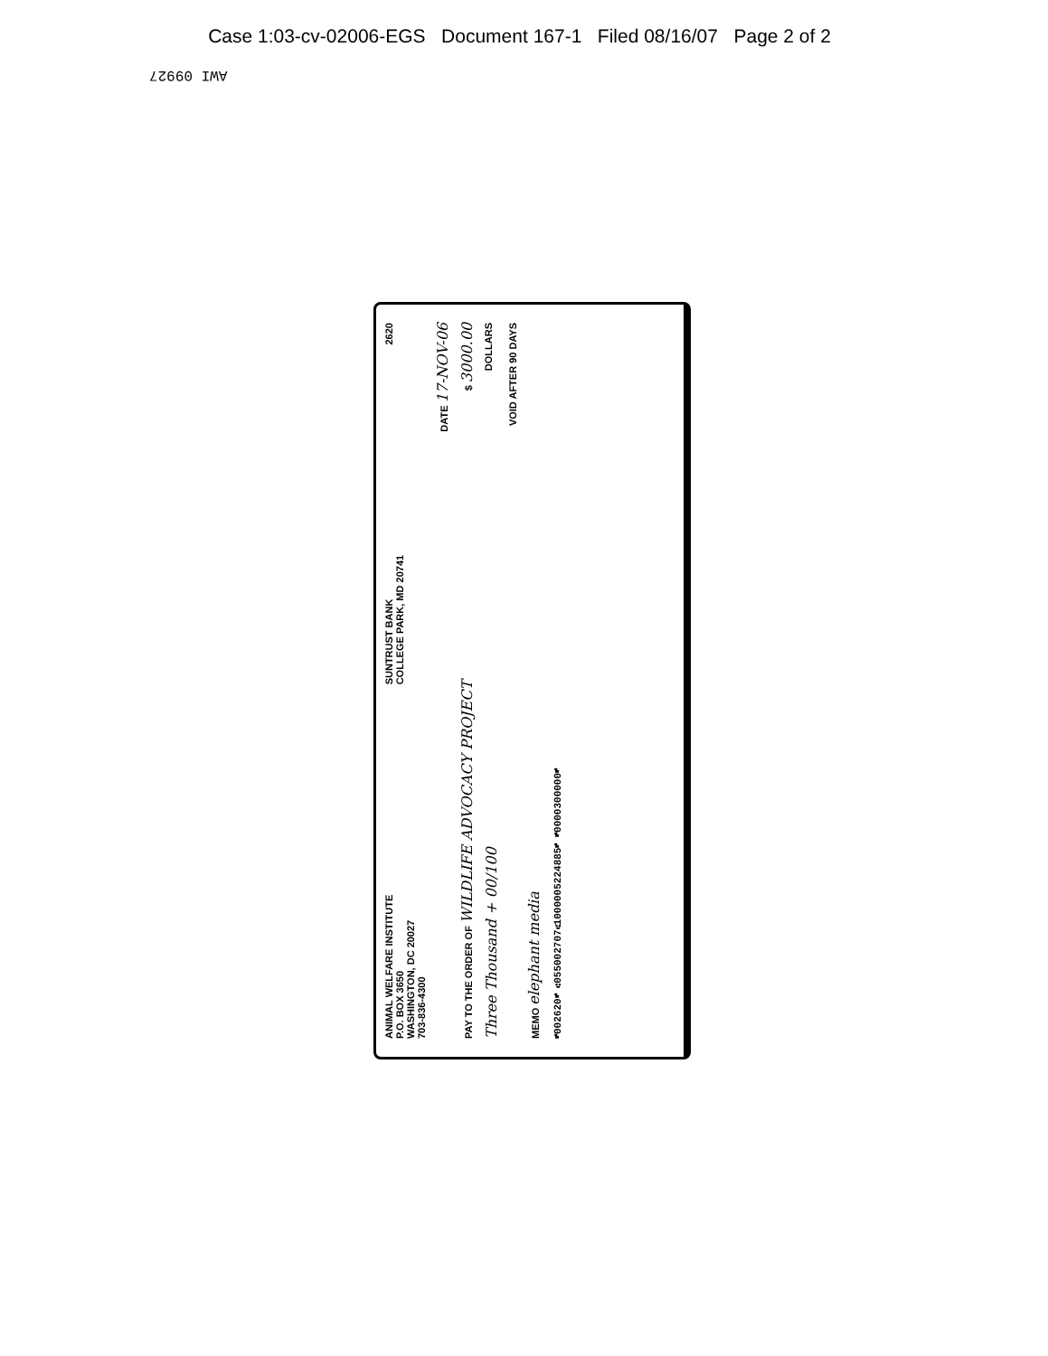Case 1:03-cv-02006-EGS Document 167-1 Filed 08/16/07 Page 2 of 2
AWI 09927
ANIMAL WELFARE INSTITUTE
P.O. BOX 3650
WASHINGTON, DC 20027
703-836-4300 SUNTRUST BANK
COLLEGE PARK, MD 20741 2620
DATE 17-NOV-06
PAY TO THE ORDER OF WILDLIFE ADVOCACY PROJECT $ 3000.00
Three Thousand + 00/100 DOLLARS
VOID AFTER 90 DAYS
MEMO elephant media
⑈002620⑈ ⑆055002707⑆1000005224885⑈ ⑈0000300000⑈